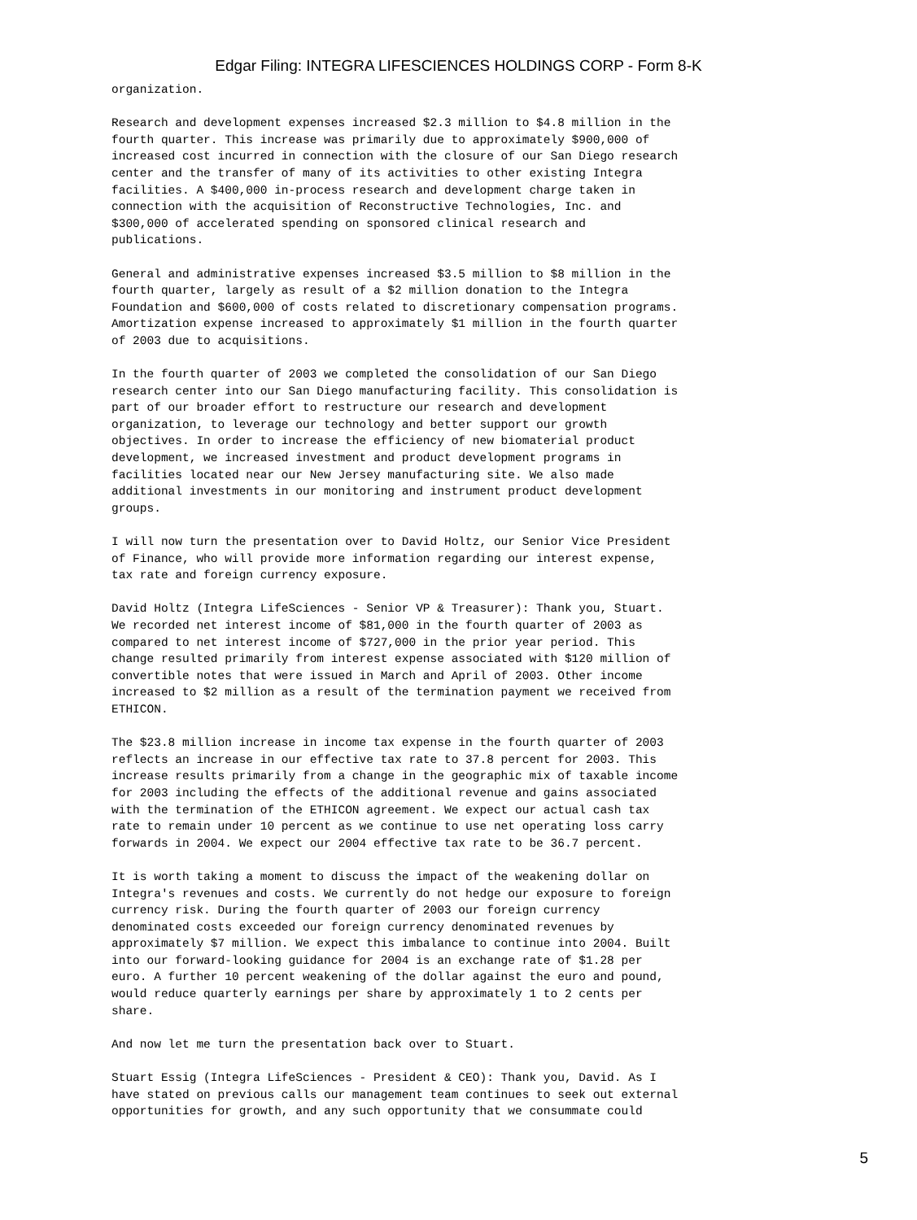Edgar Filing: INTEGRA LIFESCIENCES HOLDINGS CORP - Form 8-K
organization.

Research and development expenses increased $2.3 million to $4.8 million in the
fourth quarter. This increase was primarily due to approximately $900,000 of
increased cost incurred in connection with the closure of our San Diego research
center and the transfer of many of its activities to other existing Integra
facilities. A $400,000 in-process research and development charge taken in
connection with the acquisition of Reconstructive Technologies, Inc. and
$300,000 of accelerated spending on sponsored clinical research and
publications.

General and administrative expenses increased $3.5 million to $8 million in the
fourth quarter, largely as result of a $2 million donation to the Integra
Foundation and $600,000 of costs related to discretionary compensation programs.
Amortization expense increased to approximately $1 million in the fourth quarter
of 2003 due to acquisitions.

In the fourth quarter of 2003 we completed the consolidation of our San Diego
research center into our San Diego manufacturing facility. This consolidation is
part of our broader effort to restructure our research and development
organization, to leverage our technology and better support our growth
objectives. In order to increase the efficiency of new biomaterial product
development, we increased investment and product development programs in
facilities located near our New Jersey manufacturing site. We also made
additional investments in our monitoring and instrument product development
groups.

I will now turn the presentation over to David Holtz, our Senior Vice President
of Finance, who will provide more information regarding our interest expense,
tax rate and foreign currency exposure.

David Holtz (Integra LifeSciences - Senior VP & Treasurer): Thank you, Stuart.
We recorded net interest income of $81,000 in the fourth quarter of 2003 as
compared to net interest income of $727,000 in the prior year period. This
change resulted primarily from interest expense associated with $120 million of
convertible notes that were issued in March and April of 2003. Other income
increased to $2 million as a result of the termination payment we received from
ETHICON.

The $23.8 million increase in income tax expense in the fourth quarter of 2003
reflects an increase in our effective tax rate to 37.8 percent for 2003. This
increase results primarily from a change in the geographic mix of taxable income
for 2003 including the effects of the additional revenue and gains associated
with the termination of the ETHICON agreement. We expect our actual cash tax
rate to remain under 10 percent as we continue to use net operating loss carry
forwards in 2004. We expect our 2004 effective tax rate to be 36.7 percent.

It is worth taking a moment to discuss the impact of the weakening dollar on
Integra's revenues and costs. We currently do not hedge our exposure to foreign
currency risk. During the fourth quarter of 2003 our foreign currency
denominated costs exceeded our foreign currency denominated revenues by
approximately $7 million. We expect this imbalance to continue into 2004. Built
into our forward-looking guidance for 2004 is an exchange rate of $1.28 per
euro. A further 10 percent weakening of the dollar against the euro and pound,
would reduce quarterly earnings per share by approximately 1 to 2 cents per
share.

And now let me turn the presentation back over to Stuart.

Stuart Essig (Integra LifeSciences - President & CEO): Thank you, David. As I
have stated on previous calls our management team continues to seek out external
opportunities for growth, and any such opportunity that we consummate could
5